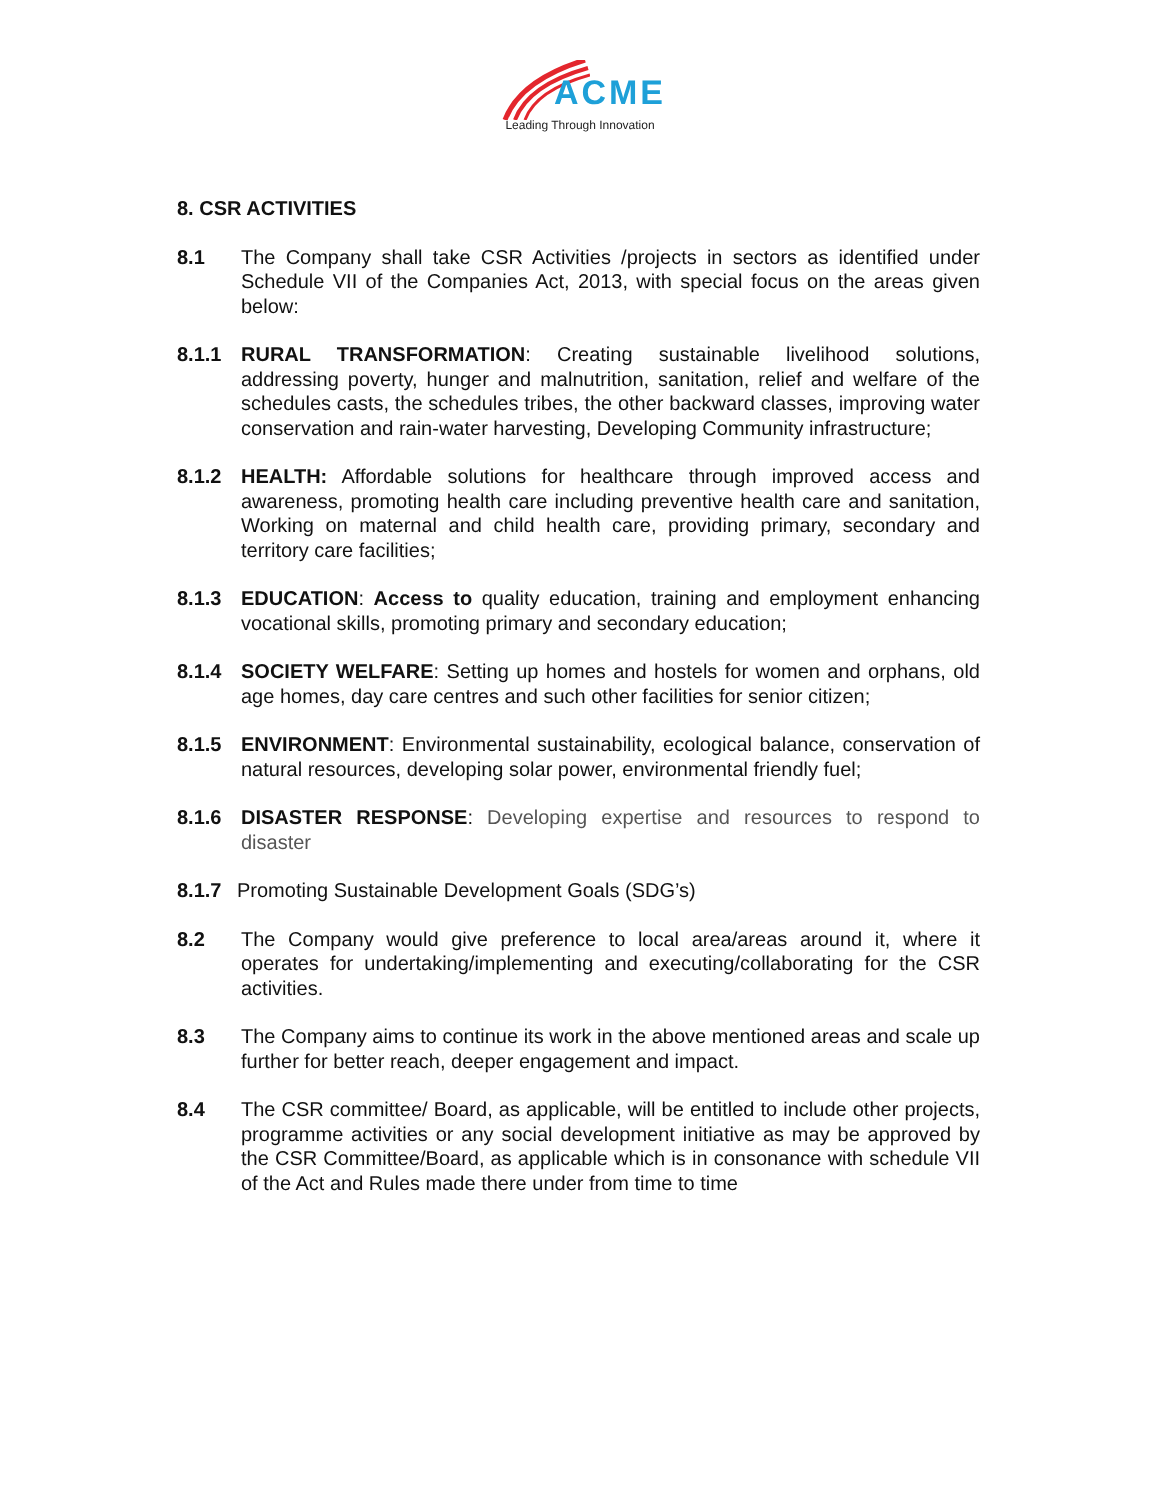ACME
Leading Through Innovation
8. CSR ACTIVITIES
8.1 The Company shall take CSR Activities /projects in sectors as identified under Schedule VII of the Companies Act, 2013, with special focus on the areas given below:
8.1.1 RURAL TRANSFORMATION: Creating sustainable livelihood solutions, addressing poverty, hunger and malnutrition, sanitation, relief and welfare of the schedules casts, the schedules tribes, the other backward classes, improving water conservation and rain-water harvesting, Developing Community infrastructure;
8.1.2 HEALTH: Affordable solutions for healthcare through improved access and awareness, promoting health care including preventive health care and sanitation, Working on maternal and child health care, providing primary, secondary and territory care facilities;
8.1.3 EDUCATION: Access to quality education, training and employment enhancing vocational skills, promoting primary and secondary education;
8.1.4 SOCIETY WELFARE: Setting up homes and hostels for women and orphans, old age homes, day care centres and such other facilities for senior citizen;
8.1.5 ENVIRONMENT: Environmental sustainability, ecological balance, conservation of natural resources, developing solar power, environmental friendly fuel;
8.1.6 DISASTER RESPONSE: Developing expertise and resources to respond to disaster
8.1.7 Promoting Sustainable Development Goals (SDG’s)
8.2 The Company would give preference to local area/areas around it, where it operates for undertaking/implementing and executing/collaborating for the CSR activities.
8.3 The Company aims to continue its work in the above mentioned areas and scale up further for better reach, deeper engagement and impact.
8.4 The CSR committee/ Board, as applicable, will be entitled to include other projects, programme activities or any social development initiative as may be approved by the CSR Committee/Board, as applicable which is in consonance with schedule VII of the Act and Rules made there under from time to time